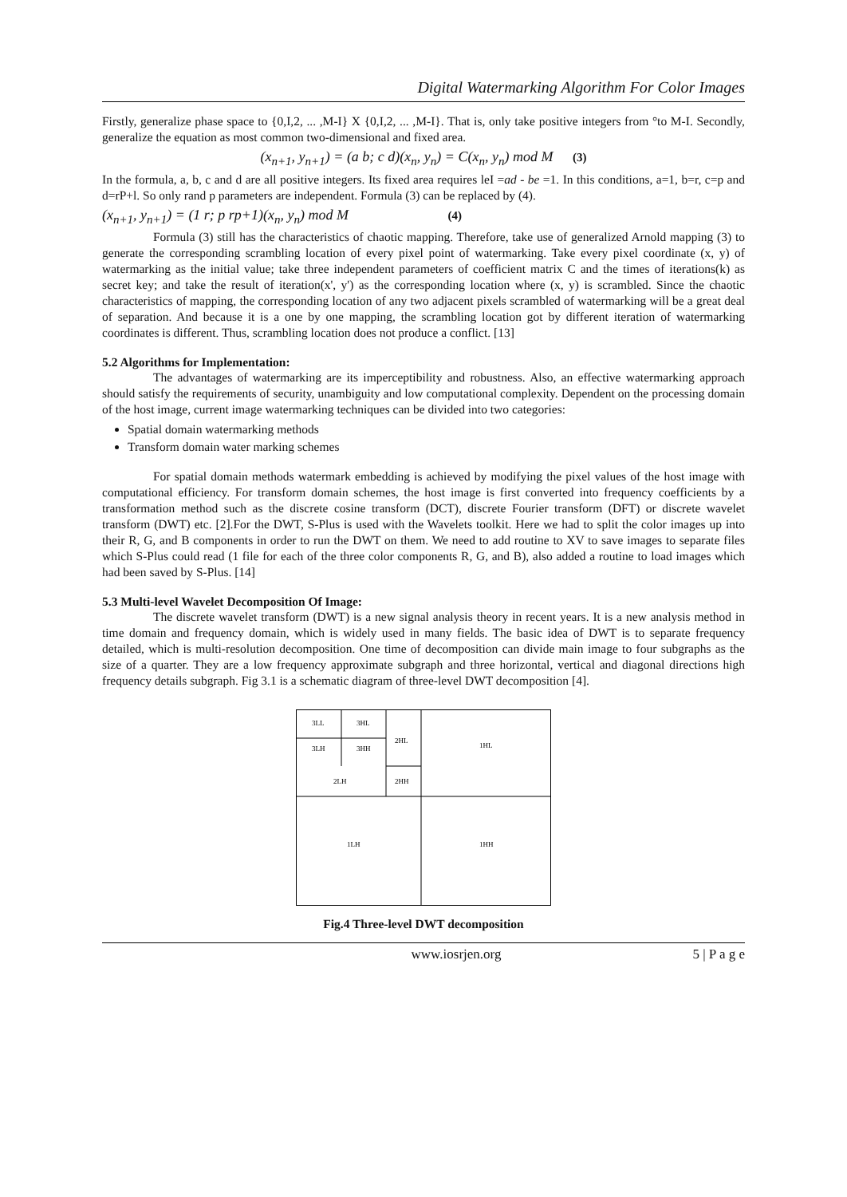Digital Watermarking Algorithm For Color Images
Firstly, generalize phase space to {0,I,2, ... ,M-I} X {0,I,2, ... ,M-I}. That is, only take positive integers from °to M-I. Secondly, generalize the equation as most common two-dimensional and fixed area.
(x<sub>n+1</sub>, y<sub>n+1</sub>) = (a b; c d)(x<sub>n</sub>, y<sub>n</sub>) = C(x<sub>n</sub>, y<sub>n</sub>) mod M (3)
In the formula, a, b, c and d are all positive integers. Its fixed area requires leI =ad - be =1. In this conditions, a=1, b=r, c=p and d=rP+l. So only rand p parameters are independent. Formula (3) can be replaced by (4).
(x<sub>n+1</sub>, y<sub>n+1</sub>) = (1 r; p rp+1)(x<sub>n</sub>, y<sub>n</sub>) mod M (4)
Formula (3) still has the characteristics of chaotic mapping. Therefore, take use of generalized Arnold mapping (3) to generate the corresponding scrambling location of every pixel point of watermarking. Take every pixel coordinate (x, y) of watermarking as the initial value; take three independent parameters of coefficient matrix C and the times of iterations(k) as secret key; and take the result of iteration(x', y') as the corresponding location where (x, y) is scrambled. Since the chaotic characteristics of mapping, the corresponding location of any two adjacent pixels scrambled of watermarking will be a great deal of separation. And because it is a one by one mapping, the scrambling location got by different iteration of watermarking coordinates is different. Thus, scrambling location does not produce a conflict. [13]
5.2 Algorithms for Implementation:
The advantages of watermarking are its imperceptibility and robustness. Also, an effective watermarking approach should satisfy the requirements of security, unambiguity and low computational complexity. Dependent on the processing domain of the host image, current image watermarking techniques can be divided into two categories:
Spatial domain watermarking methods
Transform domain water marking schemes
For spatial domain methods watermark embedding is achieved by modifying the pixel values of the host image with computational efficiency. For transform domain schemes, the host image is first converted into frequency coefficients by a transformation method such as the discrete cosine transform (DCT), discrete Fourier transform (DFT) or discrete wavelet transform (DWT) etc. [2].For the DWT, S-Plus is used with the Wavelets toolkit. Here we had to split the color images up into their R, G, and B components in order to run the DWT on them. We need to add routine to XV to save images to separate files which S-Plus could read (1 file for each of the three color components R, G, and B), also added a routine to load images which had been saved by S-Plus. [14]
5.3 Multi-level Wavelet Decomposition Of Image:
The discrete wavelet transform (DWT) is a new signal analysis theory in recent years. It is a new analysis method in time domain and frequency domain, which is widely used in many fields. The basic idea of DWT is to separate frequency detailed, which is multi-resolution decomposition. One time of decomposition can divide main image to four subgraphs as the size of a quarter. They are a low frequency approximate subgraph and three horizontal, vertical and diagonal directions high frequency details subgraph. Fig 3.1 is a schematic diagram of three-level DWT decomposition [4].
3LL
3HL
3LH
3HH
2HL
2LH
2HH
1HL
1LH
1HH
Fig.4 Three-level DWT decomposition
www.iosrjen.org 5 | P a g e